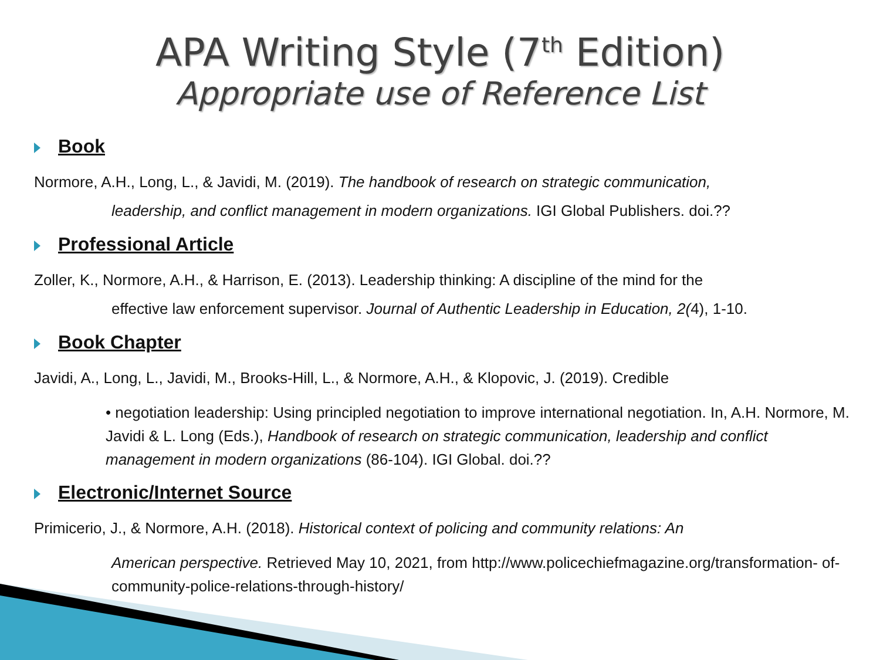APA Writing Style (7<sup>th</sup> Edition)
Appropriate use of Reference List
Book
Normore, A.H., Long, L., & Javidi, M. (2019). The handbook of research on strategic communication,
leadership, and conflict management in modern organizations. IGI Global Publishers. doi.??
Professional Article
Zoller, K., Normore, A.H., & Harrison, E. (2013). Leadership thinking: A discipline of the mind for the
effective law enforcement supervisor. Journal of Authentic Leadership in Education, 2(4), 1-10.
Book Chapter
Javidi, A., Long, L., Javidi, M., Brooks-Hill, L., & Normore, A.H., & Klopovic, J. (2019). Credible
• negotiation leadership: Using principled negotiation to improve international negotiation. In, A.H. Normore, M. Javidi & L. Long (Eds.), Handbook of research on strategic communication, leadership and conflict management in modern organizations (86-104). IGI Global. doi.??
Electronic/Internet Source
Primicerio, J., & Normore, A.H. (2018). Historical context of policing and community relations: An
American perspective. Retrieved May 10, 2021, from http://www.policechiefmagazine.org/transformation- of-community-police-relations-through-history/